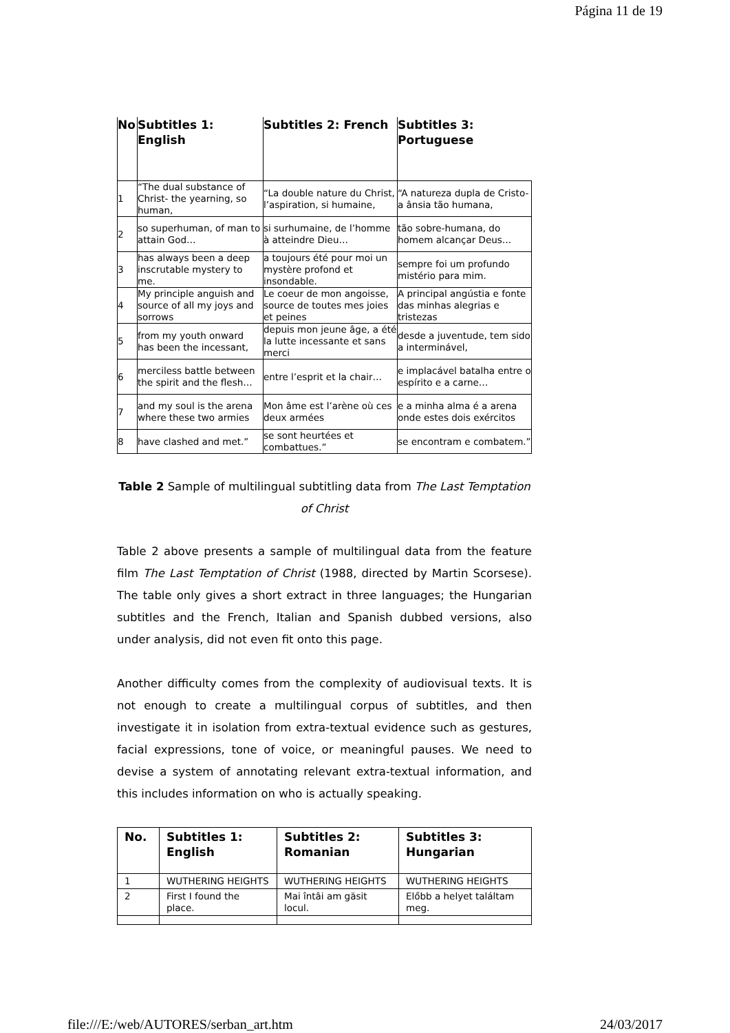Página 11 de 19
| No | Subtitles 1: English | Subtitles 2: French | Subtitles 3: Portuguese |
| --- | --- | --- | --- |
| 1 | “The dual substance of Christ- the yearning, so human, | “La double nature du Christ, l’aspiration, si humaine, | “A natureza dupla de Cristo-a ânsia tão humana, |
| 2 | so superhuman, of man to attain God… | si surhumaine, de l’homme à atteindre Dieu… | tão sobre-humana, do homem alcançar Deus… |
| 3 | has always been a deep inscrutable mystery to me. | a toujours été pour moi un mystère profond et insondable. | sempre foi um profundo mistério para mim. |
| 4 | My principle anguish and source of all my joys and sorrows | Le coeur de mon angoisse, source de toutes mes joies et peines | A principal angústia e fonte das minhas alegrias e tristezas |
| 5 | from my youth onward has been the incessant, | depuis mon jeune âge, a été la lutte incessante et sans merci | desde a juventude, tem sido a interminável, |
| 6 | merciless battle between the spirit and the flesh… | entre l’esprit et la chair… | e implacável batalha entre o espírito e a carne… |
| 7 | and my soul is the arena where these two armies | Mon âme est l’arène où ces deux armées | e a minha alma é a arena onde estes dois exércitos |
| 8 | have clashed and met.” | se sont heurtées et combattues.” | se encontram e combatem.” |
Table 2 Sample of multilingual subtitling data from The Last Temptation of Christ
Table 2 above presents a sample of multilingual data from the feature film The Last Temptation of Christ (1988, directed by Martin Scorsese). The table only gives a short extract in three languages; the Hungarian subtitles and the French, Italian and Spanish dubbed versions, also under analysis, did not even fit onto this page.
Another difficulty comes from the complexity of audiovisual texts. It is not enough to create a multilingual corpus of subtitles, and then investigate it in isolation from extra-textual evidence such as gestures, facial expressions, tone of voice, or meaningful pauses. We need to devise a system of annotating relevant extra-textual information, and this includes information on who is actually speaking.
| No. | Subtitles 1: English | Subtitles 2: Romanian | Subtitles 3: Hungarian |
| --- | --- | --- | --- |
| 1 | WUTHERING HEIGHTS | WUTHERING HEIGHTS | WUTHERING HEIGHTS |
| 2 | First I found the place. | Mai întâi am găsit locul. | Előbb a helyet találtam meg. |
file:///E:/web/AUTORES/serban_art.htm 24/03/2017